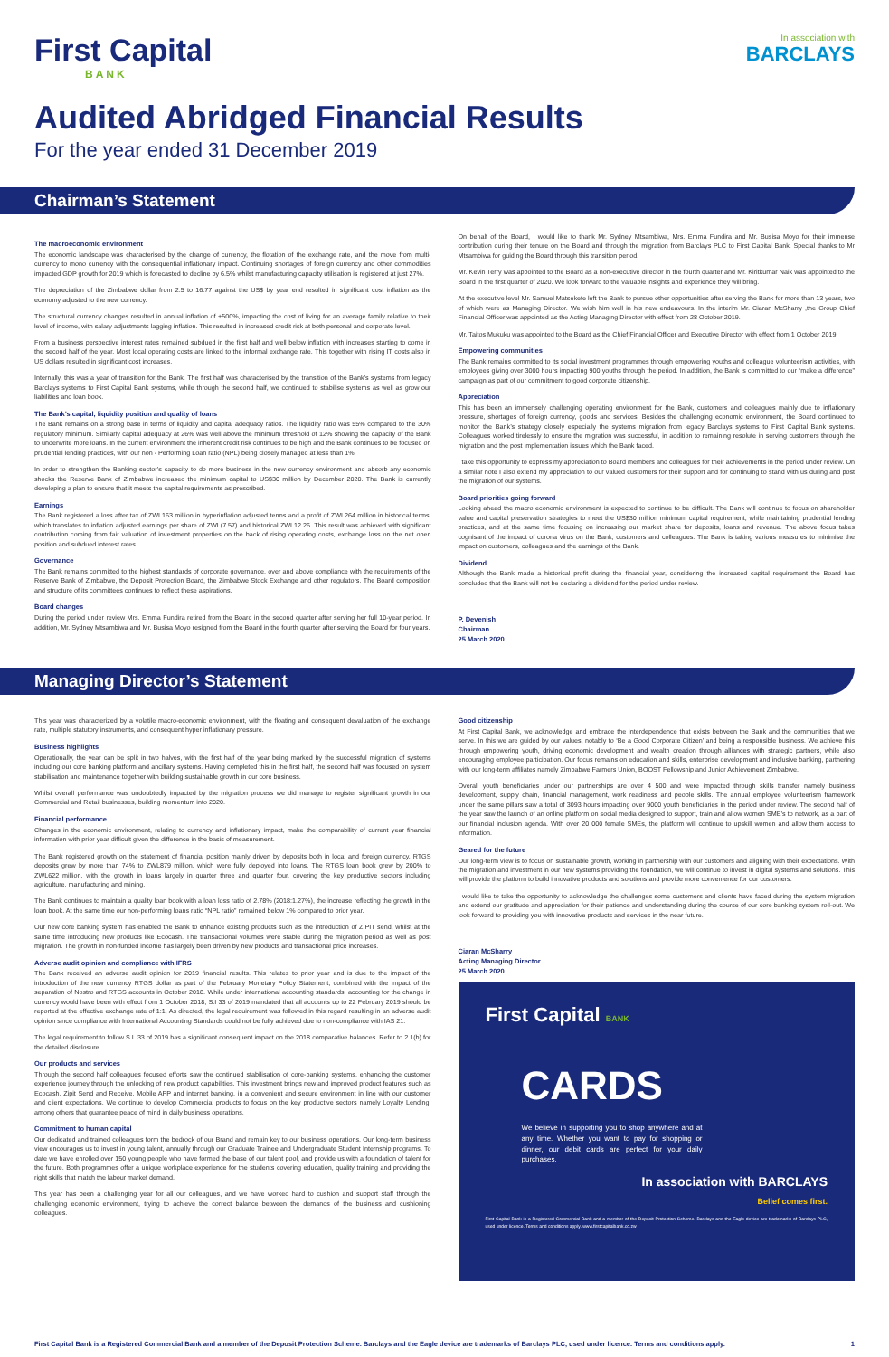First Capital
BANK
In association with
BARCLAYS
Audited Abridged Financial Results
For the year ended 31 December 2019
Chairman’s Statement
The macroeconomic environment
The economic landscape was characterised by the change of currency, the flotation of the exchange rate, and the move from multi-currency to mono currency with the consequential inflationary impact. Continuing shortages of foreign currency and other commodities impacted GDP growth for 2019 which is forecasted to decline by 6.5% whilst manufacturing capacity utilisation is registered at just 27%.
The depreciation of the Zimbabwe dollar from 2.5 to 16.77 against the US$ by year end resulted in significant cost inflation as the economy adjusted to the new currency.
The structural currency changes resulted in annual inflation of +500%, impacting the cost of living for an average family relative to their level of income, with salary adjustments lagging inflation. This resulted in increased credit risk at both personal and corporate level.
From a business perspective interest rates remained subdued in the first half and well below inflation with increases starting to come in the second half of the year. Most local operating costs are linked to the informal exchange rate. This together with rising IT costs also in US dollars resulted in significant cost increases.
Internally, this was a year of transition for the Bank. The first half was characterised by the transition of the Bank’s systems from legacy Barclays systems to First Capital Bank systems, while through the second half, we continued to stabilise systems as well as grow our liabilities and loan book.
The Bank’s capital, liquidity position and quality of loans
The Bank remains on a strong base in terms of liquidity and capital adequacy ratios. The liquidity ratio was 55% compared to the 30% regulatory minimum. Similarly capital adequacy at 26% was well above the minimum threshold of 12% showing the capacity of the Bank to underwrite more loans. In the current environment the inherent credit risk continues to be high and the Bank continues to be focused on prudential lending practices, with our non - Performing Loan ratio (NPL) being closely managed at less than 1%.
In order to strengthen the Banking sector’s capacity to do more business in the new currency environment and absorb any economic shocks the Reserve Bank of Zimbabwe increased the minimum capital to US$30 million by December 2020. The Bank is currently developing a plan to ensure that it meets the capital requirements as prescribed.
Earnings
The Bank registered a loss after tax of ZWL163 million in hyperinflation adjusted terms and a profit of ZWL264 million in historical terms, which translates to inflation adjusted earnings per share of ZWL(7.57) and historical ZWL12.26. This result was achieved with significant contribution coming from fair valuation of investment properties on the back of rising operating costs, exchange loss on the net open position and subdued interest rates.
Governance
The Bank remains committed to the highest standards of corporate governance, over and above compliance with the requirements of the Reserve Bank of Zimbabwe, the Deposit Protection Board, the Zimbabwe Stock Exchange and other regulators. The Board composition and structure of its committees continues to reflect these aspirations.
Board changes
During the period under review Mrs. Emma Fundira retired from the Board in the second quarter after serving her full 10-year period. In addition, Mr. Sydney Mtsambiwa and Mr. Busisa Moyo resigned from the Board in the fourth quarter after serving the Board for four years.
On behalf of the Board, I would like to thank Mr. Sydney Mtsambiwa, Mrs. Emma Fundira and Mr. Busisa Moyo for their immense contribution during their tenure on the Board and through the migration from Barclays PLC to First Capital Bank. Special thanks to Mr Mtsambiwa for guiding the Board through this transition period.
Mr. Kevin Terry was appointed to the Board as a non-executive director in the fourth quarter and Mr. Kiritkumar Naik was appointed to the Board in the first quarter of 2020. We look forward to the valuable insights and experience they will bring.
At the executive level Mr. Samuel Matsekete left the Bank to pursue other opportunities after serving the Bank for more than 13 years, two of which were as Managing Director. We wish him well in his new endeavours. In the interim Mr. Ciaran McSharry ,the Group Chief Financial Officer was appointed as the Acting Managing Director with effect from 28 October 2019.
Mr. Taitos Mukuku was appointed to the Board as the Chief Financial Officer and Executive Director with effect from 1 October 2019.
Empowering communities
The Bank remains committed to its social investment programmes through empowering youths and colleague volunteerism activities, with employees giving over 3000 hours impacting 900 youths through the period. In addition, the Bank is committed to our “make a difference” campaign as part of our commitment to good corporate citizenship.
Appreciation
This has been an immensely challenging operating environment for the Bank, customers and colleagues mainly due to inflationary pressure, shortages of foreign currency, goods and services. Besides the challenging economic environment, the Board continued to monitor the Bank’s strategy closely especially the systems migration from legacy Barclays systems to First Capital Bank systems. Colleagues worked tirelessly to ensure the migration was successful, in addition to remaining resolute in serving customers through the migration and the post implementation issues which the Bank faced.
I take this opportunity to express my appreciation to Board members and colleagues for their achievements in the period under review. On a similar note I also extend my appreciation to our valued customers for their support and for continuing to stand with us during and post the migration of our systems.
Board priorities going forward
Looking ahead the macro economic environment is expected to continue to be difficult. The Bank will continue to focus on shareholder value and capital preservation strategies to meet the US$30 million minimum capital requirement, while maintaining prudential lending practices, and at the same time focusing on increasing our market share for deposits, loans and revenue. The above focus takes cognisant of the impact of corona virus on the Bank, customers and colleagues. The Bank is taking various measures to minimise the impact on customers, colleagues and the earnings of the Bank.
Dividend
Although the Bank made a historical profit during the financial year, considering the increased capital requirement the Board has concluded that the Bank will not be declaring a dividend for the period under review.
P. Devenish
Chairman
25 March 2020
Managing Director’s Statement
This year was characterized by a volatile macro-economic environment, with the floating and consequent devaluation of the exchange rate, multiple statutory instruments, and consequent hyper inflationary pressure.
Business highlights
Operationally, the year can be split in two halves, with the first half of the year being marked by the successful migration of systems including our core banking platform and ancillary systems. Having completed this in the first half, the second half was focused on system stabilisation and maintenance together with building sustainable growth in our core business.
Whilst overall performance was undoubtedly impacted by the migration process we did manage to register significant growth in our Commercial and Retail businesses, building momentum into 2020.
Financial performance
Changes in the economic environment, relating to currency and inflationary impact, make the comparability of current year financial information with prior year difficult given the difference in the basis of measurement.
The Bank registered growth on the statement of financial position mainly driven by deposits both in local and foreign currency. RTGS deposits grew by more than 74% to ZWL879 million, which were fully deployed into loans. The RTGS loan book grew by 200% to ZWL622 million, with the growth in loans largely in quarter three and quarter four, covering the key productive sectors including agriculture, manufacturing and mining.
The Bank continues to maintain a quality loan book with a loan loss ratio of 2.78% (2018:1.27%), the increase reflecting the growth in the loan book. At the same time our non-performing loans ratio “NPL ratio” remained below 1% compared to prior year.
Our new core banking system has enabled the Bank to enhance existing products such as the introduction of ZIPIT send, whilst at the same time introducing new products like Ecocash. The transactional volumes were stable during the migration period as well as post migration. The growth in non-funded income has largely been driven by new products and transactional price increases.
Adverse audit opinion and compliance with IFRS
The Bank received an adverse audit opinion for 2019 financial results. This relates to prior year and is due to the impact of the introduction of the new currency RTGS dollar as part of the February Monetary Policy Statement, combined with the impact of the separation of Nostro and RTGS accounts in October 2018. While under international accounting standards, accounting for the change in currency would have been with effect from 1 October 2018, S.I 33 of 2019 mandated that all accounts up to 22 February 2019 should be reported at the effective exchange rate of 1:1. As directed, the legal requirement was followed in this regard resulting in an adverse audit opinion since compliance with International Accounting Standards could not be fully achieved due to non-compliance with IAS 21.
The legal requirement to follow S.I. 33 of 2019 has a significant consequent impact on the 2018 comparative balances. Refer to 2.1(b) for the detailed disclosure.
Our products and services
Through the second half colleagues focused efforts saw the continued stabilisation of core-banking systems, enhancing the customer experience journey through the unlocking of new product capabilities. This investment brings new and improved product features such as Ecocash, Zipit Send and Receive, Mobile APP and internet banking, in a convenient and secure environment in line with our customer and client expectations. We continue to develop Commercial products to focus on the key productive sectors namely Loyalty Lending, among others that guarantee peace of mind in daily business operations.
Commitment to human capital
Our dedicated and trained colleagues form the bedrock of our Brand and remain key to our business operations. Our long-term business view encourages us to invest in young talent, annually through our Graduate Trainee and Undergraduate Student Internship programs. To date we have enrolled over 150 young people who have formed the base of our talent pool, and provide us with a foundation of talent for the future. Both programmes offer a unique workplace experience for the students covering education, quality training and providing the right skills that match the labour market demand.
This year has been a challenging year for all our colleagues, and we have worked hard to cushion and support staff through the challenging economic environment, trying to achieve the correct balance between the demands of the business and cushioning colleagues.
Good citizenship
At First Capital Bank, we acknowledge and embrace the interdependence that exists between the Bank and the communities that we serve. In this we are guided by our values, notably to ‘Be a Good Corporate Citizen’ and being a responsible business. We achieve this through empowering youth, driving economic development and wealth creation through alliances with strategic partners, while also encouraging employee participation. Our focus remains on education and skills, enterprise development and inclusive banking, partnering with our long-term affiliates namely Zimbabwe Farmers Union, BOOST Fellowship and Junior Achievement Zimbabwe.
Overall youth beneficiaries under our partnerships are over 4 500 and were impacted through skills transfer namely business development, supply chain, financial management, work readiness and people skills. The annual employee volunteerism framework under the same pillars saw a total of 3093 hours impacting over 9000 youth beneficiaries in the period under review. The second half of the year saw the launch of an online platform on social media designed to support, train and allow women SME’s to network, as a part of our financial inclusion agenda. With over 20 000 female SMEs, the platform will continue to upskill women and allow them access to information.
Geared for the future
Our long-term view is to focus on sustainable growth, working in partnership with our customers and aligning with their expectations. With the migration and investment in our new systems providing the foundation, we will continue to invest in digital systems and solutions. This will provide the platform to build innovative products and solutions and provide more convenience for our customers.
I would like to take the opportunity to acknowledge the challenges some customers and clients have faced during the system migration and extend our gratitude and appreciation for their patience and understanding during the course of our core banking system roll-out. We look forward to providing you with innovative products and services in the near future.
Ciaran McSharry
Acting Managing Director
25 March 2020
First Capital BANK
CARDS
We believe in supporting you to shop anywhere and at any time. Whether you want to pay for shopping or dinner, our debit cards are perfect for your daily purchases.
In association with BARCLAYS
Belief comes first.
First Capital Bank is a Registered Commercial Bank and a member of the Deposit Protection Scheme. Barclays and the Eagle device are trademarks of Barclays PLC, used under licence. Terms and conditions apply. www.firstcapitalbank.co.zw
First Capital Bank is a Registered Commercial Bank and a member of the Deposit Protection Scheme. Barclays and the Eagle device are trademarks of Barclays PLC, used under licence. Terms and conditions apply. 1